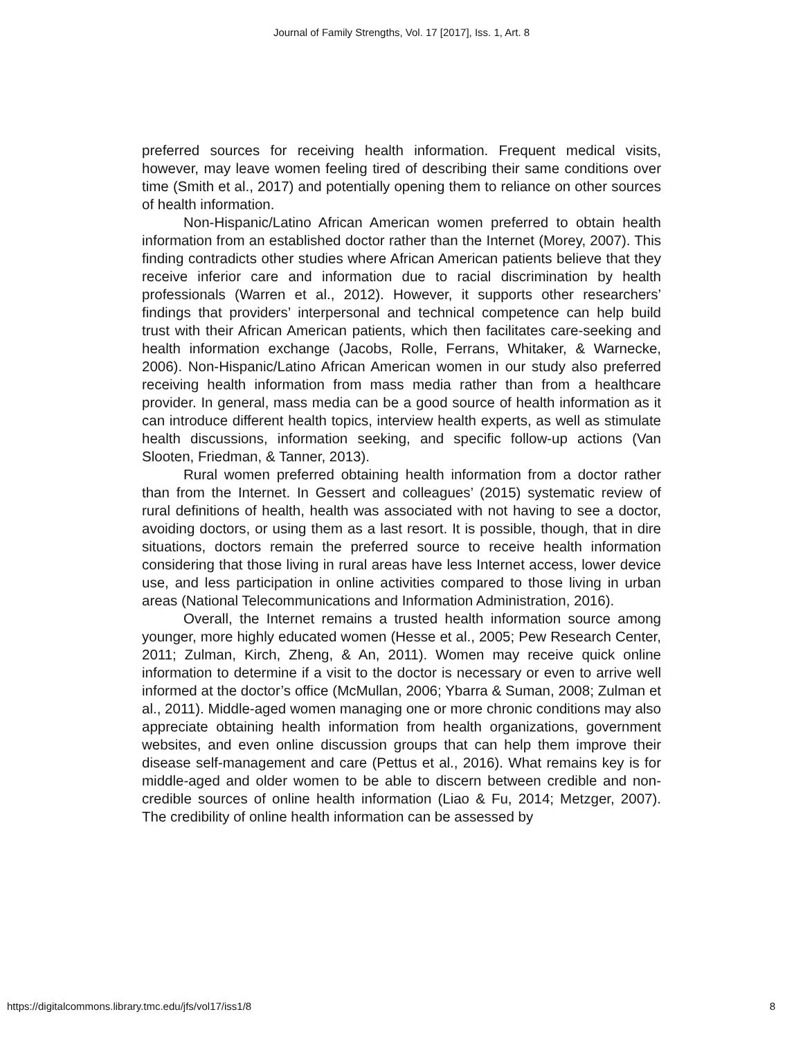Journal of Family Strengths, Vol. 17 [2017], Iss. 1, Art. 8
preferred sources for receiving health information. Frequent medical visits, however, may leave women feeling tired of describing their same conditions over time (Smith et al., 2017) and potentially opening them to reliance on other sources of health information.
Non-Hispanic/Latino African American women preferred to obtain health information from an established doctor rather than the Internet (Morey, 2007). This finding contradicts other studies where African American patients believe that they receive inferior care and information due to racial discrimination by health professionals (Warren et al., 2012). However, it supports other researchers’ findings that providers’ interpersonal and technical competence can help build trust with their African American patients, which then facilitates care-seeking and health information exchange (Jacobs, Rolle, Ferrans, Whitaker, & Warnecke, 2006). Non-Hispanic/Latino African American women in our study also preferred receiving health information from mass media rather than from a healthcare provider. In general, mass media can be a good source of health information as it can introduce different health topics, interview health experts, as well as stimulate health discussions, information seeking, and specific follow-up actions (Van Slooten, Friedman, & Tanner, 2013).
Rural women preferred obtaining health information from a doctor rather than from the Internet. In Gessert and colleagues’ (2015) systematic review of rural definitions of health, health was associated with not having to see a doctor, avoiding doctors, or using them as a last resort. It is possible, though, that in dire situations, doctors remain the preferred source to receive health information considering that those living in rural areas have less Internet access, lower device use, and less participation in online activities compared to those living in urban areas (National Telecommunications and Information Administration, 2016).
Overall, the Internet remains a trusted health information source among younger, more highly educated women (Hesse et al., 2005; Pew Research Center, 2011; Zulman, Kirch, Zheng, & An, 2011). Women may receive quick online information to determine if a visit to the doctor is necessary or even to arrive well informed at the doctor’s office (McMullan, 2006; Ybarra & Suman, 2008; Zulman et al., 2011). Middle-aged women managing one or more chronic conditions may also appreciate obtaining health information from health organizations, government websites, and even online discussion groups that can help them improve their disease self-management and care (Pettus et al., 2016). What remains key is for middle-aged and older women to be able to discern between credible and non-credible sources of online health information (Liao & Fu, 2014; Metzger, 2007). The credibility of online health information can be assessed by
https://digitalcommons.library.tmc.edu/jfs/vol17/iss1/8 8